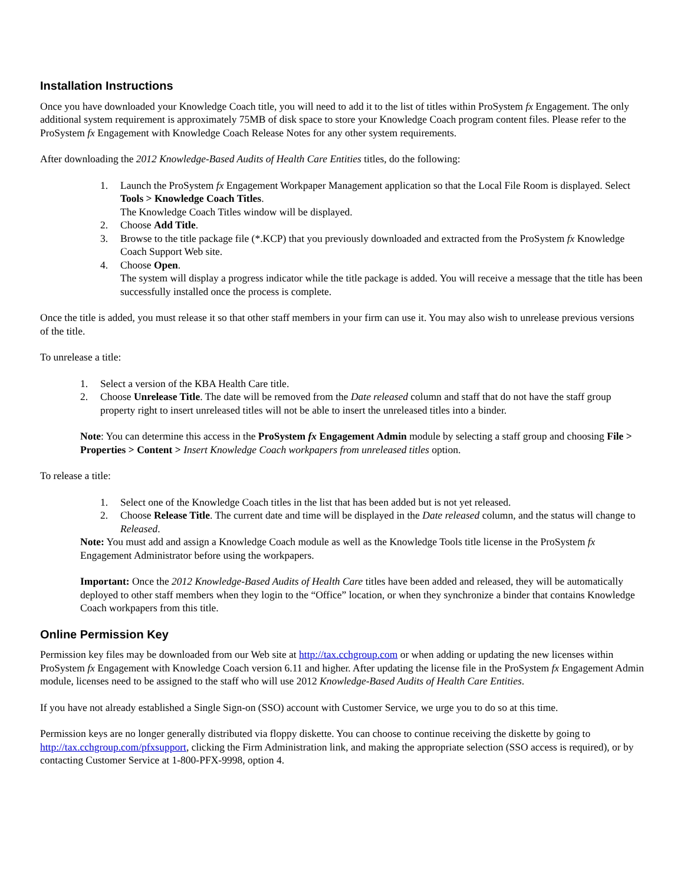Installation Instructions
Once you have downloaded your Knowledge Coach title, you will need to add it to the list of titles within ProSystem fx Engagement. The only additional system requirement is approximately 75MB of disk space to store your Knowledge Coach program content files. Please refer to the ProSystem fx Engagement with Knowledge Coach Release Notes for any other system requirements.
After downloading the 2012 Knowledge-Based Audits of Health Care Entities titles, do the following:
1. Launch the ProSystem fx Engagement Workpaper Management application so that the Local File Room is displayed. Select Tools > Knowledge Coach Titles.
The Knowledge Coach Titles window will be displayed.
2. Choose Add Title.
3. Browse to the title package file (*.KCP) that you previously downloaded and extracted from the ProSystem fx Knowledge Coach Support Web site.
4. Choose Open.
The system will display a progress indicator while the title package is added. You will receive a message that the title has been successfully installed once the process is complete.
Once the title is added, you must release it so that other staff members in your firm can use it. You may also wish to unrelease previous versions of the title.
To unrelease a title:
1. Select a version of the KBA Health Care title.
2. Choose Unrelease Title. The date will be removed from the Date released column and staff that do not have the staff group property right to insert unreleased titles will not be able to insert the unreleased titles into a binder.
Note: You can determine this access in the ProSystem fx Engagement Admin module by selecting a staff group and choosing File > Properties > Content > Insert Knowledge Coach workpapers from unreleased titles option.
To release a title:
1. Select one of the Knowledge Coach titles in the list that has been added but is not yet released.
2. Choose Release Title. The current date and time will be displayed in the Date released column, and the status will change to Released.
Note: You must add and assign a Knowledge Coach module as well as the Knowledge Tools title license in the ProSystem fx Engagement Administrator before using the workpapers.
Important: Once the 2012 Knowledge-Based Audits of Health Care titles have been added and released, they will be automatically deployed to other staff members when they login to the “Office” location, or when they synchronize a binder that contains Knowledge Coach workpapers from this title.
Online Permission Key
Permission key files may be downloaded from our Web site at http://tax.cchgroup.com or when adding or updating the new licenses within ProSystem fx Engagement with Knowledge Coach version 6.11 and higher. After updating the license file in the ProSystem fx Engagement Admin module, licenses need to be assigned to the staff who will use 2012 Knowledge-Based Audits of Health Care Entities.
If you have not already established a Single Sign-on (SSO) account with Customer Service, we urge you to do so at this time.
Permission keys are no longer generally distributed via floppy diskette. You can choose to continue receiving the diskette by going to http://tax.cchgroup.com/pfxsupport, clicking the Firm Administration link, and making the appropriate selection (SSO access is required), or by contacting Customer Service at 1-800-PFX-9998, option 4.